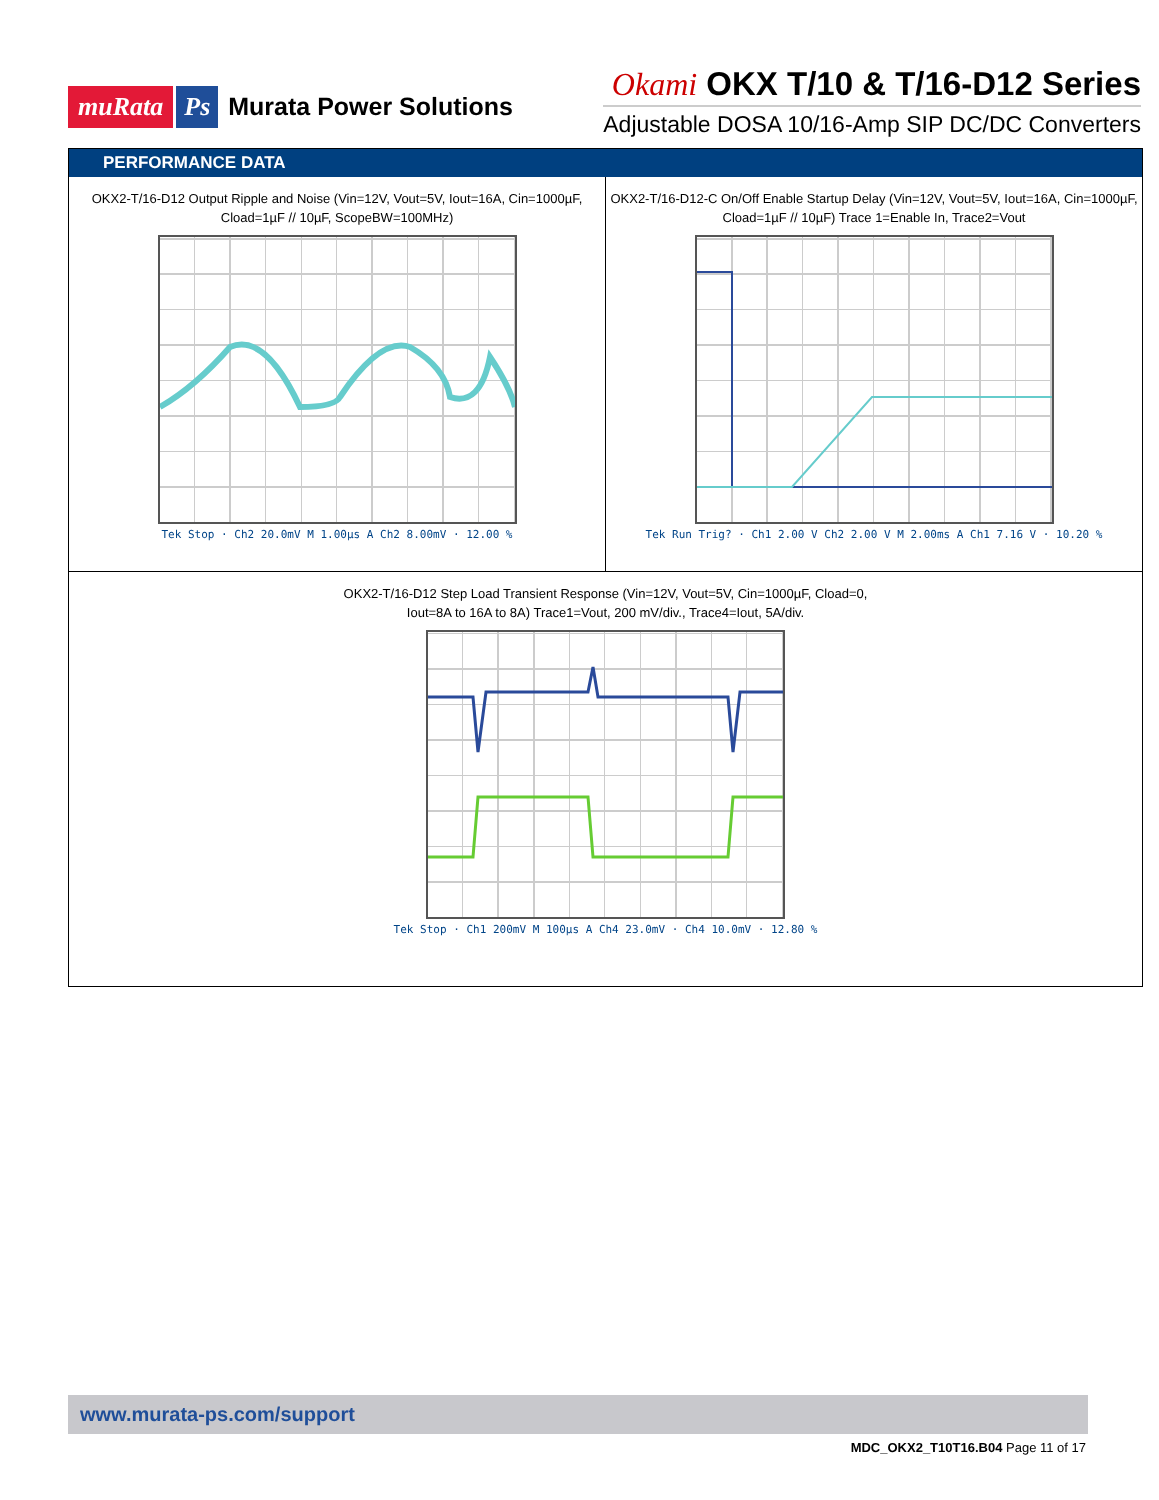muRata Ps Murata Power Solutions
Okami OKX T/10 & T/16-D12 Series
Adjustable DOSA 10/16-Amp SIP DC/DC Converters
PERFORMANCE DATA
OKX2-T/16-D12 Output Ripple and Noise (Vin=12V, Vout=5V, Iout=16A, Cin=1000µF, Cload=1µF // 10µF, ScopeBW=100MHz)
Tek Stop · Ch2 20.0mV M 1.00µs A Ch2 8.00mV · 12.00 %
OKX2-T/16-D12-C On/Off Enable Startup Delay (Vin=12V, Vout=5V, Iout=16A, Cin=1000µF, Cload=1µF // 10µF) Trace 1=Enable In, Trace2=Vout
Tek Run Trig? · Ch1 2.00 V Ch2 2.00 V M 2.00ms A Ch1 7.16 V · 10.20 %
OKX2-T/16-D12 Step Load Transient Response (Vin=12V, Vout=5V, Cin=1000µF, Cload=0,
Iout=8A to 16A to 8A) Trace1=Vout, 200 mV/div., Trace4=Iout, 5A/div.
Tek Stop · Ch1 200mV M 100µs A Ch4 23.0mV · Ch4 10.0mV · 12.80 %
www.murata-ps.com/support
MDC_OKX2_T10T16.B04 Page 11 of 17